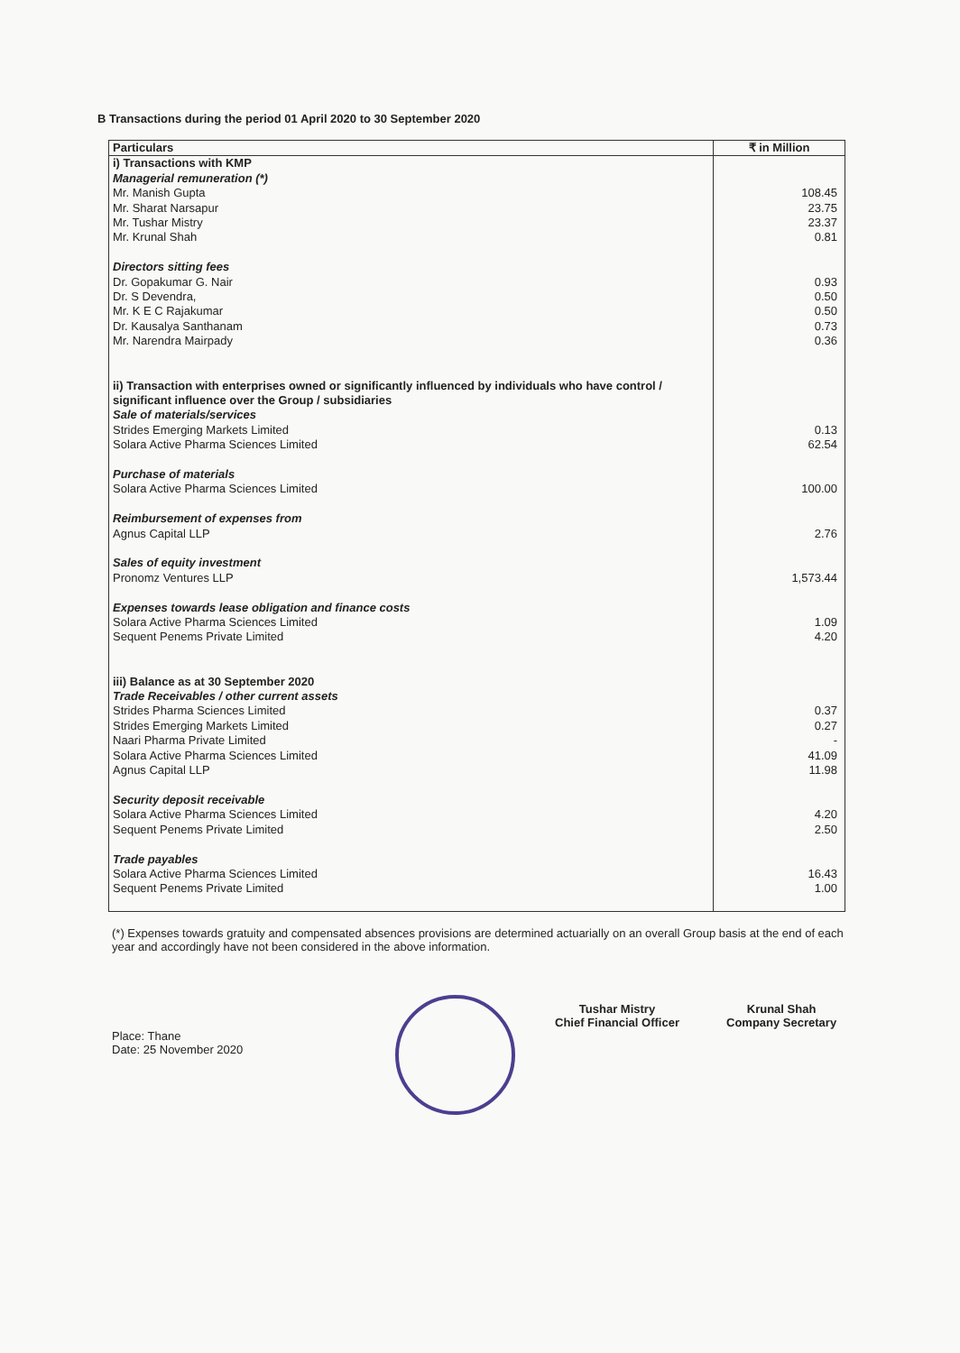B Transactions during the period 01 April 2020 to 30 September 2020
| Particulars | ₹ in Million |
| --- | --- |
| i) Transactions with KMP | |
| Managerial remuneration (*) | |
| Mr. Manish Gupta | 108.45 |
| Mr. Sharat Narsapur | 23.75 |
| Mr. Tushar Mistry | 23.37 |
| Mr. Krunal Shah | 0.81 |
| Directors sitting fees | |
| Dr. Gopakumar G. Nair | 0.93 |
| Dr. S Devendra, | 0.50 |
| Mr. K E C Rajakumar | 0.50 |
| Dr. Kausalya Santhanam | 0.73 |
| Mr. Narendra Mairpady | 0.36 |
| ii) Transaction with enterprises owned or significantly influenced by individuals who have control / significant influence over the Group / subsidiaries | |
| Sale of materials/services | |
| Strides Emerging Markets Limited | 0.13 |
| Solara Active Pharma Sciences Limited | 62.54 |
| Purchase of materials | |
| Solara Active Pharma Sciences Limited | 100.00 |
| Reimbursement of expenses from | |
| Agnus Capital LLP | 2.76 |
| Sales of equity investment | |
| Pronomz Ventures LLP | 1,573.44 |
| Expenses towards lease obligation and finance costs | |
| Solara Active Pharma Sciences Limited | 1.09 |
| Sequent Penems Private Limited | 4.20 |
| iii) Balance as at 30 September 2020 | |
| Trade Receivables / other current assets | |
| Strides Pharma Sciences Limited | 0.37 |
| Strides Emerging Markets Limited | 0.27 |
| Naari Pharma Private Limited | - |
| Solara Active Pharma Sciences Limited | 41.09 |
| Agnus Capital LLP | 11.98 |
| Security deposit receivable | |
| Solara Active Pharma Sciences Limited | 4.20 |
| Sequent Penems Private Limited | 2.50 |
| Trade payables | |
| Solara Active Pharma Sciences Limited | 16.43 |
| Sequent Penems Private Limited | 1.00 |
(*) Expenses towards gratuity and compensated absences provisions are determined actuarially on an overall Group basis at the end of each year and accordingly have not been considered in the above information.
Place: Thane
Date: 25 November 2020
Tushar Mistry
Chief Financial Officer
Krunal Shah
Company Secretary